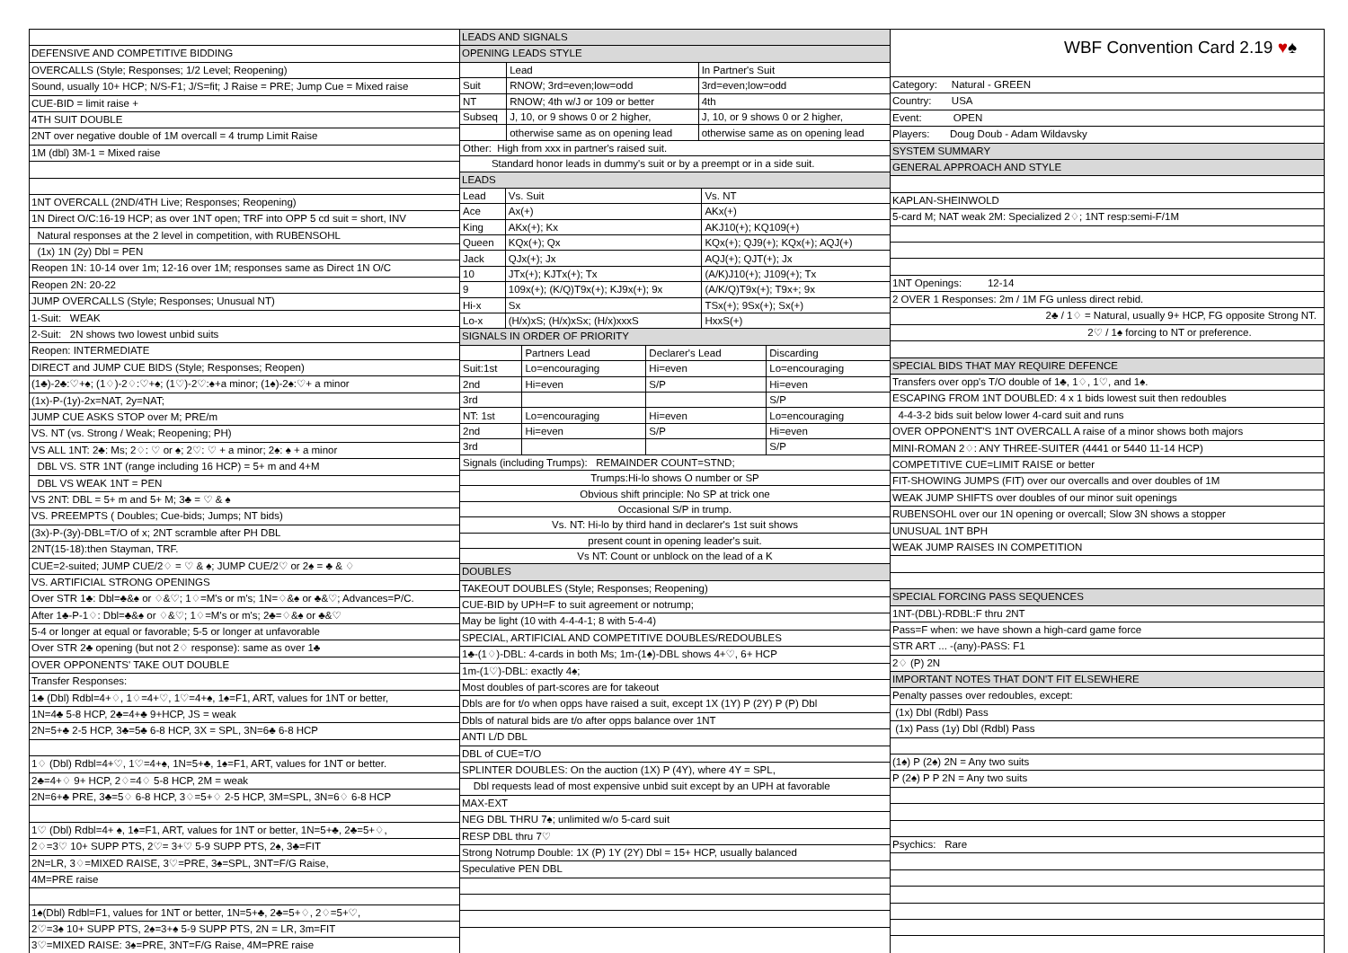DEFENSIVE AND COMPETITIVE BIDDING
OVERCALLS (Style; Responses; 1/2 Level; Reopening)
Sound, usually 10+ HCP; N/S-F1; J/S=fit; J Raise = PRE; Jump Cue = Mixed raise
CUE-BID = limit raise +
4TH SUIT DOUBLE
2NT over negative double of 1M overcall = 4 trump Limit Raise
1M (dbl) 3M-1 = Mixed raise
1NT OVERCALL (2ND/4TH Live; Responses; Reopening)
1N Direct O/C:16-19 HCP; as over 1NT open; TRF into OPP 5 cd suit = short, INV
Natural responses at the 2 level in competition, with RUBENSOHL
(1x) 1N (2y) Dbl = PEN
Reopen 1N: 10-14 over 1m; 12-16 over 1M; responses same as Direct 1N O/C
Reopen 2N: 20-22
JUMP OVERCALLS (Style; Responses; Unusual NT)
1-Suit: WEAK
2-Suit: 2N shows two lowest unbid suits
Reopen: INTERMEDIATE
DIRECT and JUMP CUE BIDS (Style; Responses; Reopen)
(1♣)-2♣:♡+♠; (1♢)-2♢:♡+♠; (1♡)-2♡:♠+a minor; (1♠)-2♠:♡+ a minor
(1x)-P-(1y)-2x=NAT, 2y=NAT;
JUMP CUE ASKS STOP over M; PRE/m
VS. NT (vs. Strong / Weak; Reopening; PH)
VS ALL 1NT: 2♣: Ms; 2♢: ♡ or ♠; 2♡: ♡ + a minor; 2♠: ♠ + a minor
DBL VS. STR 1NT (range including 16 HCP) = 5+ m and 4+M
DBL VS WEAK 1NT = PEN
VS 2NT: DBL = 5+ m and 5+ M; 3♣ = ♡ & ♠
VS. PREEMPTS ( Doubles; Cue-bids; Jumps; NT bids)
(3x)-P-(3y)-DBL=T/O of x; 2NT scramble after PH DBL
2NT(15-18):then Stayman, TRF.
CUE=2-suited; JUMP CUE/2♢ = ♡ & ♠; JUMP CUE/2♡ or 2♠ = ♣ & ♢
VS. ARTIFICIAL STRONG OPENINGS
Over STR 1♣: Dbl=♣&♠ or ♢&♡; 1♢=M's or m's; 1N=♢&♠ or ♣&♡; Advances=P/C.
After 1♣-P-1♢: Dbl=♣&♠ or ♢&♡; 1♢=M's or m's; 2♣=♢&♠ or ♣&♡
5-4 or longer at equal or favorable; 5-5 or longer at unfavorable
Over STR 2♣ opening (but not 2♢ response): same as over 1♣
OVER OPPONENTS' TAKE OUT DOUBLE
Transfer Responses:
1♣ (Dbl) Rdbl=4+♢, 1♢=4+♡, 1♡=4+♠, 1♠=F1, ART, values for 1NT or better,
1N=4♣ 5-8 HCP, 2♣=4+♣ 9+HCP, JS = weak
2N=5+♣ 2-5 HCP, 3♣=5♣ 6-8 HCP, 3X = SPL, 3N=6♣ 6-8 HCP
1♢ (Dbl) Rdbl=4+♡, 1♡=4+♠, 1N=5+♣, 1♠=F1, ART, values for 1NT or better.
2♣=4+♢ 9+ HCP, 2♢=4♢ 5-8 HCP, 2M = weak
2N=6+♣ PRE, 3♣=5♢ 6-8 HCP, 3♢=5+♢ 2-5 HCP, 3M=SPL, 3N=6♢ 6-8 HCP
1♡ (Dbl) Rdbl=4+ ♠, 1♠=F1, ART, values for 1NT or better, 1N=5+♣, 2♣=5+♢,
2♢=3♡ 10+ SUPP PTS, 2♡= 3+♡ 5-9 SUPP PTS, 2♠, 3♣=FIT
2N=LR, 3♢=MIXED RAISE, 3♡=PRE, 3♠=SPL, 3NT=F/G Raise,
4M=PRE raise
1♠(Dbl) Rdbl=F1, values for 1NT or better, 1N=5+♣, 2♣=5+♢, 2♢=5+♡,
2♡=3♠ 10+ SUPP PTS, 2♠=3+♠ 5-9 SUPP PTS, 2N = LR, 3m=FIT
3♡=MIXED RAISE: 3♠=PRE, 3NT=F/G Raise, 4M=PRE raise
LEADS AND SIGNALS
OPENING LEADS STYLE
| | Lead | In Partner's Suit |
| Suit | RNOW; 3rd=even;low=odd | 3rd=even;low=odd |
| NT | RNOW; 4th w/J or 109 or better | 4th |
| Subseq | J, 10, or 9 shows 0 or 2 higher, | J, 10, or 9 shows 0 or 2 higher, |
| | otherwise same as on opening lead | otherwise same as on opening lead |
| Other: High from xxx in partner's raised suit. | | |
| Standard honor leads in dummy's suit or by a preempt or in a side suit. | | |
LEADS
| Lead | Vs. Suit | Vs. NT |
| Ace | Ax(+) | AKx(+) |
| King | AKx(+); Kx | AKJ10(+); KQ109(+) |
| Queen | KQx(+); Qx | KQx(+); QJ9(+); KQx(+); AQJ(+) |
| Jack | QJx(+); Jx | AQJ(+); QJT(+); Jx |
| 10 | JTx(+); KJTx(+); Tx | (A/K)J10(+); J109(+); Tx |
| 9 | 109x(+); (K/Q)T9x(+); KJ9x(+); 9x | (A/K/Q)T9x(+); T9x+; 9x |
| Hi-x | Sx | TSx(+); 9Sx(+); Sx(+) |
| Lo-x | (H/x)xS; (H/x)xSx; (H/x)xxxS | HxxS(+) |
SIGNALS IN ORDER OF PRIORITY
| | Partners Lead | Declarer's Lead | Discarding |
| Suit:1st | Lo=encouraging | Hi=even | Lo=encouraging |
| 2nd | Hi=even | S/P | Hi=even |
| 3rd | | | S/P |
| NT: 1st | Lo=encouraging | Hi=even | Lo=encouraging |
| 2nd | Hi=even | S/P | Hi=even |
| 3rd | | | S/P |
| Signals (including Trumps): REMAINDER COUNT=STND; | | | |
| Trumps:Hi-lo shows O number or SP | | | |
| Obvious shift principle: No SP at trick one | | | |
| Occasional S/P in trump. | | | |
| Vs. NT: Hi-lo by third hand in declarer's 1st suit shows | | | |
| present count in opening leader's suit. | | | |
| Vs NT: Count or unblock on the lead of a K | | | |
DOUBLES
TAKEOUT DOUBLES (Style; Responses; Reopening)
CUE-BID by UPH=F to suit agreement or notrump;
May be light (10 with 4-4-4-1; 8 with 5-4-4)
SPECIAL, ARTIFICIAL AND COMPETITIVE DOUBLES/REDOUBLES
1♣-(1♢)-DBL: 4-cards in both Ms; 1m-(1♠)-DBL shows 4+♡, 6+ HCP
1m-(1♡)-DBL: exactly 4♠;
Most doubles of part-scores are for takeout
Dbls are for t/o when opps have raised a suit, except 1X (1Y) P (2Y) P (P) Dbl
Dbls of natural bids are t/o after opps balance over 1NT
ANTI L/D DBL
DBL of CUE=T/O
SPLINTER DOUBLES: On the auction (1X) P (4Y), where 4Y = SPL,
Dbl requests lead of most expensive unbid suit except by an UPH at favorable
MAX-EXT
NEG DBL THRU 7♠; unlimited w/o 5-card suit
RESP DBL thru 7♡
Strong Notrump Double: 1X (P) 1Y (2Y) Dbl = 15+ HCP, usually balanced
Speculative PEN DBL
WBF Convention Card 2.19 ♥♠
Category: Natural - GREEN
Country: USA
Event: OPEN
Players: Doug Doub - Adam Wildavsky
SYSTEM SUMMARY
GENERAL APPROACH AND STYLE
KAPLAN-SHEINWOLD
5-card M; NAT weak 2M: Specialized 2♢; 1NT resp:semi-F/1M
1NT Openings: 12-14
2 OVER 1 Responses: 2m / 1M FG unless direct rebid.
2♣ / 1♢ = Natural, usually 9+ HCP, FG opposite Strong NT.
2♡ / 1♠ forcing to NT or preference.
SPECIAL BIDS THAT MAY REQUIRE DEFENCE
Transfers over opp's T/O double of 1♣, 1♢, 1♡, and 1♠.
ESCAPING FROM 1NT DOUBLED: 4 x 1 bids lowest suit then redoubles
4-4-3-2 bids suit below lower 4-card suit and runs
OVER OPPONENT'S 1NT OVERCALL A raise of a minor shows both majors
MINI-ROMAN 2♢: ANY THREE-SUITER (4441 or 5440 11-14 HCP)
COMPETITIVE CUE=LIMIT RAISE or better
FIT-SHOWING JUMPS (FIT) over our overcalls and over doubles of 1M
WEAK JUMP SHIFTS over doubles of our minor suit openings
RUBENSOHL over our 1N opening or overcall; Slow 3N shows a stopper
UNUSUAL 1NT BPH
WEAK JUMP RAISES IN COMPETITION
SPECIAL FORCING PASS SEQUENCES
1NT-(DBL)-RDBL:F thru 2NT
Pass=F when: we have shown a high-card game force
STR ART ... -(any)-PASS: F1
2♢ (P) 2N
IMPORTANT NOTES THAT DON'T FIT ELSEWHERE
Penalty passes over redoubles, except:
(1x) Dbl (Rdbl) Pass
(1x) Pass (1y) Dbl (Rdbl) Pass
(1♠) P (2♠) 2N = Any two suits
P (2♠) P P 2N = Any two suits
Psychics: Rare